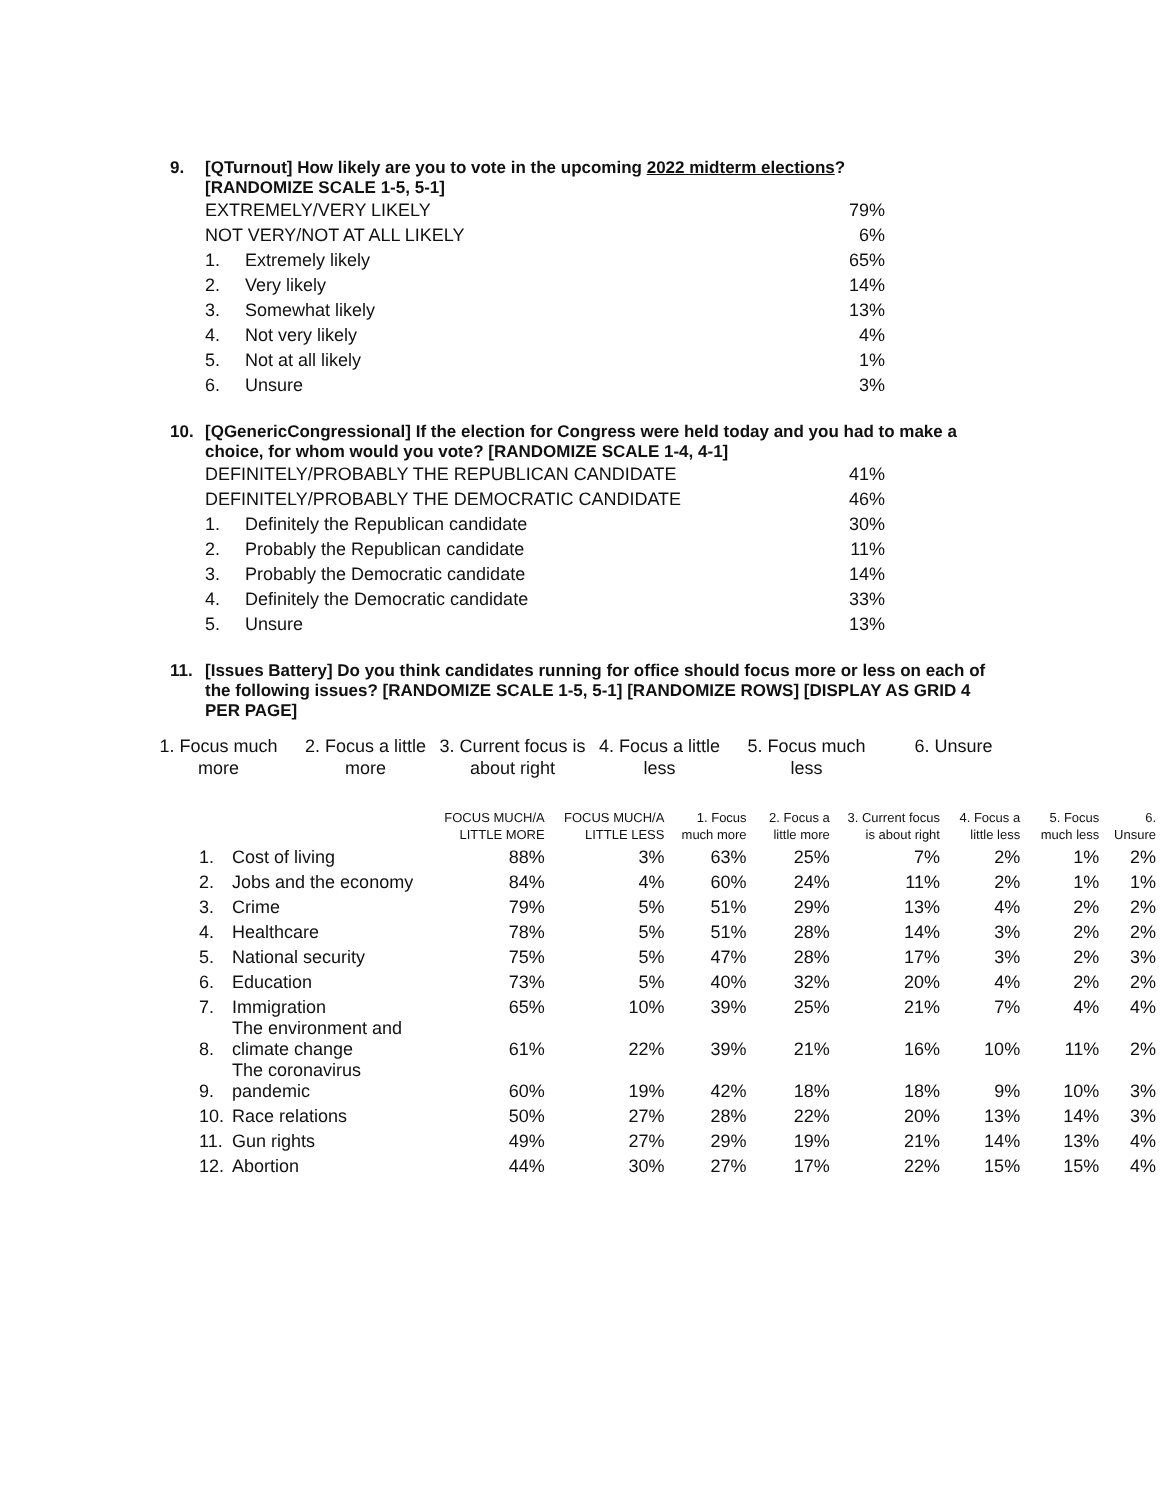9. [QTurnout] How likely are you to vote in the upcoming 2022 midterm elections?
[RANDOMIZE SCALE 1-5, 5-1]
| EXTREMELY/VERY LIKELY | | 79% |
| NOT VERY/NOT AT ALL LIKELY | | 6% |
| 1. | Extremely likely | 65% |
| 2. | Very likely | 14% |
| 3. | Somewhat likely | 13% |
| 4. | Not very likely | 4% |
| 5. | Not at all likely | 1% |
| 6. | Unsure | 3% |
10. [QGenericCongressional] If the election for Congress were held today and you had to make a choice, for whom would you vote? [RANDOMIZE SCALE 1-4, 4-1]
| DEFINITELY/PROBABLY THE REPUBLICAN CANDIDATE | | 41% |
| DEFINITELY/PROBABLY THE DEMOCRATIC CANDIDATE | | 46% |
| 1. | Definitely the Republican candidate | 30% |
| 2. | Probably the Republican candidate | 11% |
| 3. | Probably the Democratic candidate | 14% |
| 4. | Definitely the Democratic candidate | 33% |
| 5. | Unsure | 13% |
11. [Issues Battery] Do you think candidates running for office should focus more or less on each of the following issues? [RANDOMIZE SCALE 1-5, 5-1] [RANDOMIZE ROWS] [DISPLAY AS GRID 4 PER PAGE]
1. Focus much more
2. Focus a little more
3. Current focus is about right
4. Focus a little less
5. Focus much less
6. Unsure
| | | FOCUS MUCH/A LITTLE MORE | FOCUS MUCH/A LITTLE LESS | 1. Focus much more | 2. Focus a little more | 3. Current focus is about right | 4. Focus a little less | 5. Focus much less | 6. Unsure |
| --- | --- | --- | --- | --- | --- | --- | --- | --- | --- |
| 1. | Cost of living | 88% | 3% | 63% | 25% | 7% | 2% | 1% | 2% |
| 2. | Jobs and the economy | 84% | 4% | 60% | 24% | 11% | 2% | 1% | 1% |
| 3. | Crime | 79% | 5% | 51% | 29% | 13% | 4% | 2% | 2% |
| 4. | Healthcare | 78% | 5% | 51% | 28% | 14% | 3% | 2% | 2% |
| 5. | National security | 75% | 5% | 47% | 28% | 17% | 3% | 2% | 3% |
| 6. | Education | 73% | 5% | 40% | 32% | 20% | 4% | 2% | 2% |
| 7. | Immigration | 65% | 10% | 39% | 25% | 21% | 7% | 4% | 4% |
| 8. | The environment and climate change | 61% | 22% | 39% | 21% | 16% | 10% | 11% | 2% |
| 9. | The coronavirus pandemic | 60% | 19% | 42% | 18% | 18% | 9% | 10% | 3% |
| 10. | Race relations | 50% | 27% | 28% | 22% | 20% | 13% | 14% | 3% |
| 11. | Gun rights | 49% | 27% | 29% | 19% | 21% | 14% | 13% | 4% |
| 12. | Abortion | 44% | 30% | 27% | 17% | 22% | 15% | 15% | 4% |